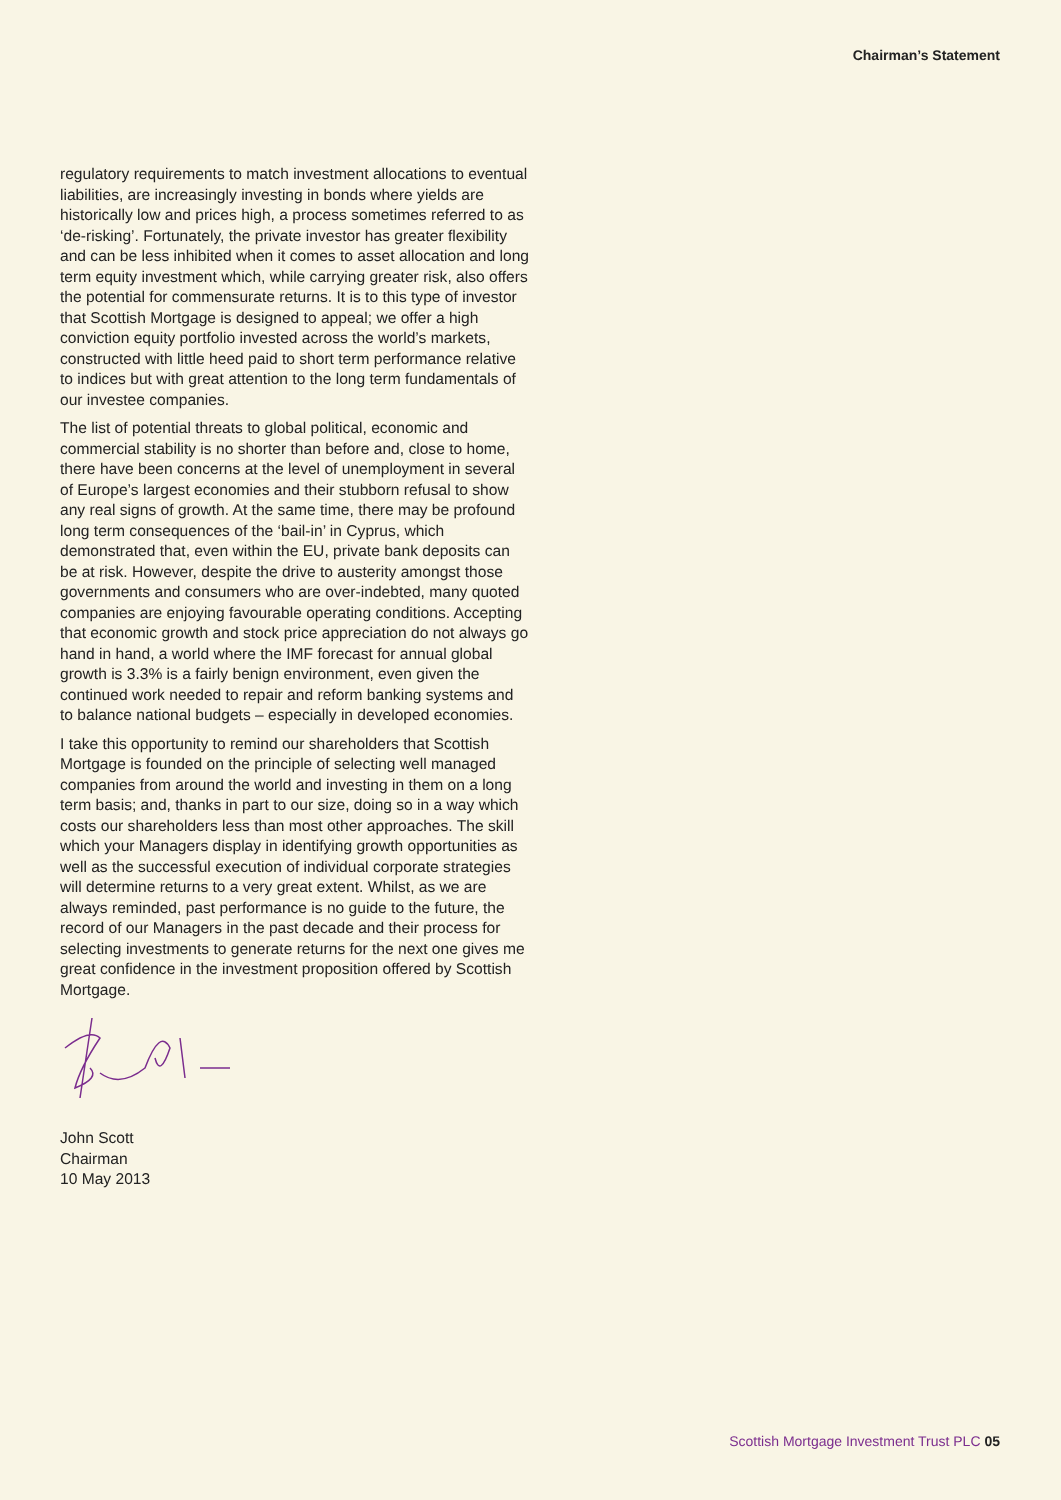Chairman’s Statement
regulatory requirements to match investment allocations to eventual liabilities, are increasingly investing in bonds where yields are historically low and prices high, a process sometimes referred to as ‘de-risking’. Fortunately, the private investor has greater flexibility and can be less inhibited when it comes to asset allocation and long term equity investment which, while carrying greater risk, also offers the potential for commensurate returns. It is to this type of investor that Scottish Mortgage is designed to appeal; we offer a high conviction equity portfolio invested across the world’s markets, constructed with little heed paid to short term performance relative to indices but with great attention to the long term fundamentals of our investee companies.
The list of potential threats to global political, economic and commercial stability is no shorter than before and, close to home, there have been concerns at the level of unemployment in several of Europe’s largest economies and their stubborn refusal to show any real signs of growth. At the same time, there may be profound long term consequences of the ‘bail-in’ in Cyprus, which demonstrated that, even within the EU, private bank deposits can be at risk. However, despite the drive to austerity amongst those governments and consumers who are over-indebted, many quoted companies are enjoying favourable operating conditions. Accepting that economic growth and stock price appreciation do not always go hand in hand, a world where the IMF forecast for annual global growth is 3.3% is a fairly benign environment, even given the continued work needed to repair and reform banking systems and to balance national budgets – especially in developed economies.
I take this opportunity to remind our shareholders that Scottish Mortgage is founded on the principle of selecting well managed companies from around the world and investing in them on a long term basis; and, thanks in part to our size, doing so in a way which costs our shareholders less than most other approaches. The skill which your Managers display in identifying growth opportunities as well as the successful execution of individual corporate strategies will determine returns to a very great extent. Whilst, as we are always reminded, past performance is no guide to the future, the record of our Managers in the past decade and their process for selecting investments to generate returns for the next one gives me great confidence in the investment proposition offered by Scottish Mortgage.
John Scott
Chairman
10 May 2013
Scottish Mortgage Investment Trust PLC 05